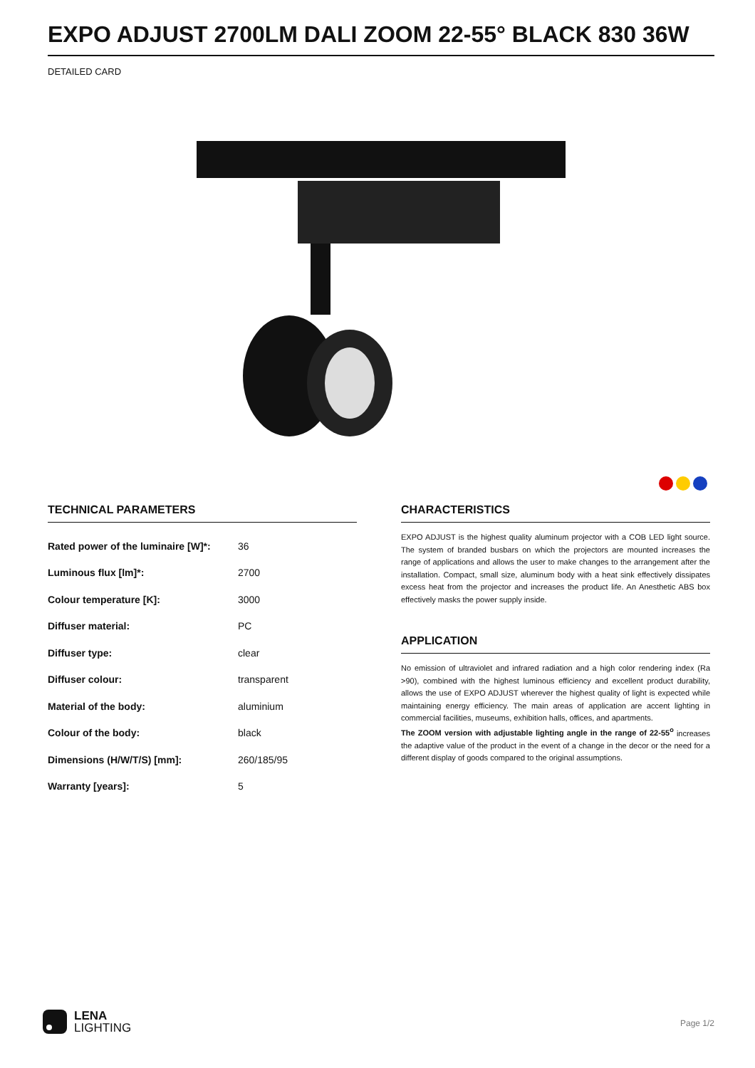EXPO ADJUST 2700LM DALI ZOOM 22-55° BLACK 830 36W
DETAILED CARD
TECHNICAL PARAMETERS
| Rated power of the luminaire [W]*: | 36 |
| Luminous flux [lm]*: | 2700 |
| Colour temperature [K]: | 3000 |
| Diffuser material: | PC |
| Diffuser type: | clear |
| Diffuser colour: | transparent |
| Material of the body: | aluminium |
| Colour of the body: | black |
| Dimensions (H/W/T/S) [mm]: | 260/185/95 |
| Warranty [years]: | 5 |
CHARACTERISTICS
EXPO ADJUST is the highest quality aluminum projector with a COB LED light source. The system of branded busbars on which the projectors are mounted increases the range of applications and allows the user to make changes to the arrangement after the installation. Compact, small size, aluminum body with a heat sink effectively dissipates excess heat from the projector and increases the product life. An Anesthetic ABS box effectively masks the power supply inside.
APPLICATION
No emission of ultraviolet and infrared radiation and a high color rendering index (Ra >90), combined with the highest luminous efficiency and excellent product durability, allows the use of EXPO ADJUST wherever the highest quality of light is expected while maintaining energy efficiency. The main areas of application are accent lighting in commercial facilities, museums, exhibition halls, offices, and apartments.
The ZOOM version with adjustable lighting angle in the range of 22-55<sup>o</sup> increases the adaptive value of the product in the event of a change in the decor or the need for a different display of goods compared to the original assumptions.
LENA
LIGHTING
Page 1/2